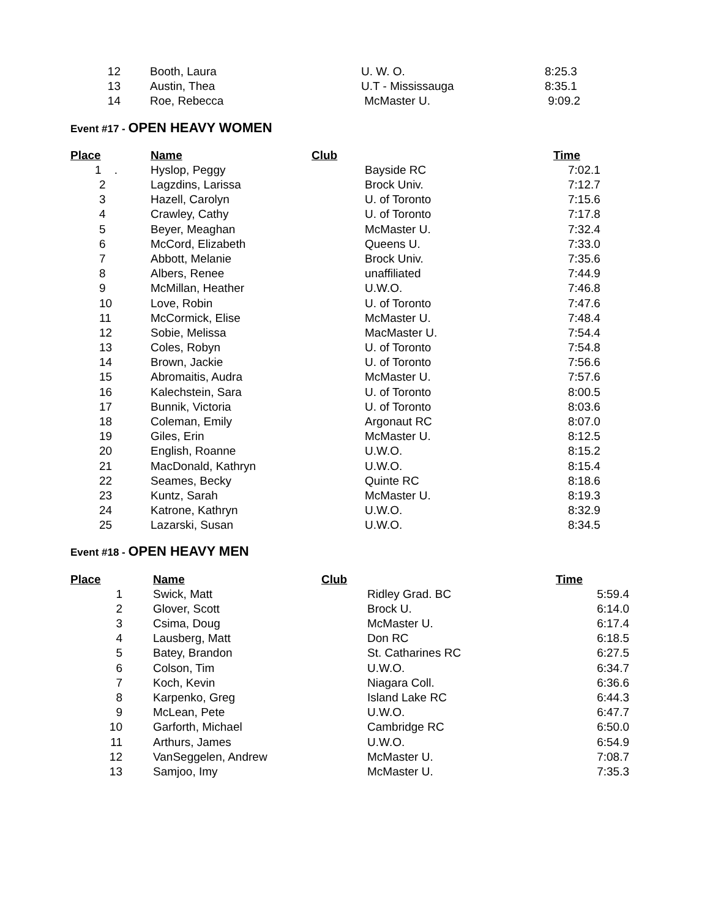| 12 | Booth, Laura | U. W. O. | 8:25.3 |
| 13 | Austin, Thea | U.T - Mississauga | 8:35.1 |
| 14 | Roe, Rebecca | McMaster U. | 9:09.2 |
Event #17 - OPEN HEAVY WOMEN
| Place | Name | Club | Time |
| --- | --- | --- | --- |
| 1 . | Hyslop, Peggy | Bayside RC | 7:02.1 |
| 2 | Lagzdins, Larissa | Brock Univ. | 7:12.7 |
| 3 | Hazell, Carolyn | U. of Toronto | 7:15.6 |
| 4 | Crawley, Cathy | U. of Toronto | 7:17.8 |
| 5 | Beyer, Meaghan | McMaster U. | 7:32.4 |
| 6 | McCord, Elizabeth | Queens U. | 7:33.0 |
| 7 | Abbott, Melanie | Brock Univ. | 7:35.6 |
| 8 | Albers, Renee | unaffiliated | 7:44.9 |
| 9 | McMillan, Heather | U.W.O. | 7:46.8 |
| 10 | Love, Robin | U. of Toronto | 7:47.6 |
| 11 | McCormick, Elise | McMaster U. | 7:48.4 |
| 12 | Sobie, Melissa | MacMaster U. | 7:54.4 |
| 13 | Coles, Robyn | U. of Toronto | 7:54.8 |
| 14 | Brown, Jackie | U. of Toronto | 7:56.6 |
| 15 | Abromaitis, Audra | McMaster U. | 7:57.6 |
| 16 | Kalechstein, Sara | U. of Toronto | 8:00.5 |
| 17 | Bunnik, Victoria | U. of Toronto | 8:03.6 |
| 18 | Coleman, Emily | Argonaut RC | 8:07.0 |
| 19 | Giles, Erin | McMaster U. | 8:12.5 |
| 20 | English, Roanne | U.W.O. | 8:15.2 |
| 21 | MacDonald, Kathryn | U.W.O. | 8:15.4 |
| 22 | Seames, Becky | Quinte RC | 8:18.6 |
| 23 | Kuntz, Sarah | McMaster U. | 8:19.3 |
| 24 | Katrone, Kathryn | U.W.O. | 8:32.9 |
| 25 | Lazarski, Susan | U.W.O. | 8:34.5 |
Event #18 - OPEN HEAVY MEN
| Place | Name | Club | Time |
| --- | --- | --- | --- |
| 1 | Swick, Matt | Ridley Grad. BC | 5:59.4 |
| 2 | Glover, Scott | Brock U. | 6:14.0 |
| 3 | Csima, Doug | McMaster U. | 6:17.4 |
| 4 | Lausberg, Matt | Don RC | 6:18.5 |
| 5 | Batey, Brandon | St. Catharines RC | 6:27.5 |
| 6 | Colson, Tim | U.W.O. | 6:34.7 |
| 7 | Koch, Kevin | Niagara Coll. | 6:36.6 |
| 8 | Karpenko, Greg | Island Lake RC | 6:44.3 |
| 9 | McLean, Pete | U.W.O. | 6:47.7 |
| 10 | Garforth, Michael | Cambridge RC | 6:50.0 |
| 11 | Arthurs, James | U.W.O. | 6:54.9 |
| 12 | VanSeggelen, Andrew | McMaster U. | 7:08.7 |
| 13 | Samjoo, Imy | McMaster U. | 7:35.3 |